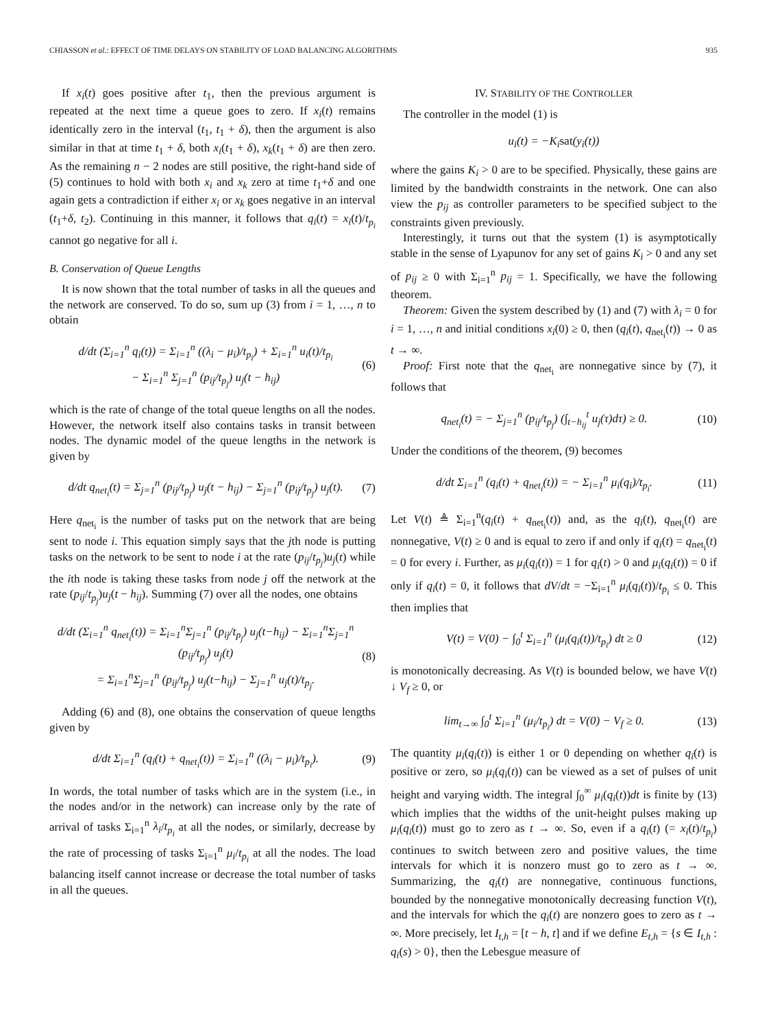CHIASSON et al.: EFFECT OF TIME DELAYS ON STABILITY OF LOAD BALANCING ALGORITHMS 935
If x<sub>i</sub>(t) goes positive after t<sub>1</sub>, then the previous argument is repeated at the next time a queue goes to zero. If x<sub>i</sub>(t) remains identically zero in the interval (t<sub>1</sub>, t<sub>1</sub> + δ), then the argument is also similar in that at time t<sub>1</sub> + δ, both x<sub>i</sub>(t<sub>1</sub> + δ), x<sub>k</sub>(t<sub>1</sub> + δ) are then zero. As the remaining n − 2 nodes are still positive, the right-hand side of (5) continues to hold with both x<sub>i</sub> and x<sub>k</sub> zero at time t<sub>1</sub>+δ and one again gets a contradiction if either x<sub>i</sub> or x<sub>k</sub> goes negative in an interval (t<sub>1</sub>+δ, t<sub>2</sub>). Continuing in this manner, it follows that q<sub>i</sub>(t) = x<sub>i</sub>(t)/t<sub>p<sub>i</sub></sub> cannot go negative for all i.
B. Conservation of Queue Lengths
It is now shown that the total number of tasks in all the queues and the network are conserved. To do so, sum up (3) from i = 1, …, n to obtain
d/dt (Σ<sub>i=1</sub><sup>n</sup> q<sub>i</sub>(t)) = Σ<sub>i=1</sub><sup>n</sup> ((λ<sub>i</sub> − μ<sub>i</sub>)/t<sub>p<sub>i</sub></sub>) + Σ<sub>i=1</sub><sup>n</sup> u<sub>i</sub>(t)/t<sub>p<sub>i</sub></sub>
− Σ<sub>i=1</sub><sup>n</sup> Σ<sub>j=1</sub><sup>n</sup> (p<sub>ij</sub>/t<sub>p<sub>j</sub></sub>) u<sub>j</sub>(t − h<sub>ij</sub>) (6)
which is the rate of change of the total queue lengths on all the nodes. However, the network itself also contains tasks in transit between nodes. The dynamic model of the queue lengths in the network is given by
d/dt q<sub>net<sub>i</sub></sub>(t) = Σ<sub>j=1</sub><sup>n</sup> (p<sub>ij</sub>/t<sub>p<sub>j</sub></sub>) u<sub>j</sub>(t − h<sub>ij</sub>) − Σ<sub>j=1</sub><sup>n</sup> (p<sub>ij</sub>/t<sub>p<sub>j</sub></sub>) u<sub>j</sub>(t). (7)
Here q<sub>net<sub>i</sub></sub> is the number of tasks put on the network that are being sent to node i. This equation simply says that the jth node is putting tasks on the network to be sent to node i at the rate (p<sub>ij</sub>/t<sub>p<sub>j</sub></sub>)u<sub>j</sub>(t) while the ith node is taking these tasks from node j off the network at the rate (p<sub>ij</sub>/t<sub>p<sub>j</sub></sub>)u<sub>j</sub>(t − h<sub>ij</sub>). Summing (7) over all the nodes, one obtains
d/dt (Σ<sub>i=1</sub><sup>n</sup> q<sub>net<sub>i</sub></sub>(t)) = Σ<sub>i=1</sub><sup>n</sup>Σ<sub>j=1</sub><sup>n</sup> (p<sub>ij</sub>/t<sub>p<sub>j</sub></sub>) u<sub>j</sub>(t−h<sub>ij</sub>) − Σ<sub>i=1</sub><sup>n</sup>Σ<sub>j=1</sub><sup>n</sup> (p<sub>ij</sub>/t<sub>p<sub>j</sub></sub>) u<sub>j</sub>(t)
= Σ<sub>i=1</sub><sup>n</sup>Σ<sub>j=1</sub><sup>n</sup> (p<sub>ij</sub>/t<sub>p<sub>j</sub></sub>) u<sub>j</sub>(t−h<sub>ij</sub>) − Σ<sub>j=1</sub><sup>n</sup> u<sub>j</sub>(t)/t<sub>p<sub>j</sub></sub>. (8)
Adding (6) and (8), one obtains the conservation of queue lengths given by
d/dt Σ<sub>i=1</sub><sup>n</sup> (q<sub>i</sub>(t) + q<sub>net<sub>i</sub></sub>(t)) = Σ<sub>i=1</sub><sup>n</sup> ((λ<sub>i</sub> − μ<sub>i</sub>)/t<sub>p<sub>i</sub></sub>). (9)
In words, the total number of tasks which are in the system (i.e., in the nodes and/or in the network) can increase only by the rate of arrival of tasks Σ<sub>i=1</sub><sup>n</sup> λ<sub>i</sub>/t<sub>p<sub>i</sub></sub> at all the nodes, or similarly, decrease by the rate of processing of tasks Σ<sub>i=1</sub><sup>n</sup> μ<sub>i</sub>/t<sub>p<sub>i</sub></sub> at all the nodes. The load balancing itself cannot increase or decrease the total number of tasks in all the queues.
IV. STABILITY OF THE CONTROLLER
The controller in the model (1) is
u<sub>i</sub>(t) = −K<sub>i</sub>sat(y<sub>i</sub>(t))
where the gains K<sub>i</sub> > 0 are to be specified. Physically, these gains are limited by the bandwidth constraints in the network. One can also view the p<sub>ij</sub> as controller parameters to be specified subject to the constraints given previously.
Interestingly, it turns out that the system (1) is asymptotically stable in the sense of Lyapunov for any set of gains K<sub>i</sub> > 0 and any set of p<sub>ij</sub> ≥ 0 with Σ<sub>i=1</sub><sup>n</sup> p<sub>ij</sub> = 1. Specifically, we have the following theorem.
Theorem: Given the system described by (1) and (7) with λ<sub>i</sub> = 0 for i = 1, …, n and initial conditions x<sub>i</sub>(0) ≥ 0, then (q<sub>i</sub>(t), q<sub>net<sub>i</sub></sub>(t)) → 0 as t → ∞.
Proof: First note that the q<sub>net<sub>i</sub></sub> are nonnegative since by (7), it follows that
q<sub>net<sub>i</sub></sub>(t) = − Σ<sub>j=1</sub><sup>n</sup> (p<sub>ij</sub>/t<sub>p<sub>j</sub></sub>) (∫<sub>t−h<sub>ij</sub></sub><sup>t</sup> u<sub>j</sub>(τ)dτ) ≥ 0. (10)
Under the conditions of the theorem, (9) becomes
d/dt Σ<sub>i=1</sub><sup>n</sup> (q<sub>i</sub>(t) + q<sub>net<sub>i</sub></sub>(t)) = − Σ<sub>i=1</sub><sup>n</sup> μ<sub>i</sub>(q<sub>i</sub>)/t<sub>p<sub>i</sub></sub>. (11)
Let V(t) ≜ Σ<sub>i=1</sub><sup>n</sup>(q<sub>i</sub>(t) + q<sub>net<sub>i</sub></sub>(t)) and, as the q<sub>i</sub>(t), q<sub>net<sub>i</sub></sub>(t) are nonnegative, V(t) ≥ 0 and is equal to zero if and only if q<sub>i</sub>(t) = q<sub>net<sub>i</sub></sub>(t) = 0 for every i. Further, as μ<sub>i</sub>(q<sub>i</sub>(t)) = 1 for q<sub>i</sub>(t) > 0 and μ<sub>i</sub>(q<sub>i</sub>(t)) = 0 if only if q<sub>i</sub>(t) = 0, it follows that dV/dt = −Σ<sub>i=1</sub><sup>n</sup> μ<sub>i</sub>(q<sub>i</sub>(t))/t<sub>p<sub>i</sub></sub> ≤ 0. This then implies that
V(t) = V(0) − ∫<sub>0</sub><sup>t</sup> Σ<sub>i=1</sub><sup>n</sup> (μ<sub>i</sub>(q<sub>i</sub>(t))/t<sub>p<sub>i</sub></sub>) dt ≥ 0 (12)
is monotonically decreasing. As V(t) is bounded below, we have V(t) ↓ V<sub>f</sub> ≥ 0, or
lim<sub>t→∞</sub> ∫<sub>0</sub><sup>t</sup> Σ<sub>i=1</sub><sup>n</sup> (μ<sub>i</sub>/t<sub>p<sub>i</sub></sub>) dt = V(0) − V<sub>f</sub> ≥ 0. (13)
The quantity μ<sub>i</sub>(q<sub>i</sub>(t)) is either 1 or 0 depending on whether q<sub>i</sub>(t) is positive or zero, so μ<sub>i</sub>(q<sub>i</sub>(t)) can be viewed as a set of pulses of unit height and varying width. The integral ∫<sub>0</sub><sup>∞</sup> μ<sub>i</sub>(q<sub>i</sub>(t))dt is finite by (13) which implies that the widths of the unit-height pulses making up μ<sub>i</sub>(q<sub>i</sub>(t)) must go to zero as t → ∞. So, even if a q<sub>i</sub>(t) (= x<sub>i</sub>(t)/t<sub>p<sub>i</sub></sub>) continues to switch between zero and positive values, the time intervals for which it is nonzero must go to zero as t → ∞. Summarizing, the q<sub>i</sub>(t) are nonnegative, continuous functions, bounded by the nonnegative monotonically decreasing function V(t), and the intervals for which the q<sub>i</sub>(t) are nonzero goes to zero as t → ∞. More precisely, let I<sub>t,h</sub> = [t − h, t] and if we define E<sub>t,h</sub> = {s ∈ I<sub>t,h</sub> : q<sub>i</sub>(s) > 0}, then the Lebesgue measure of